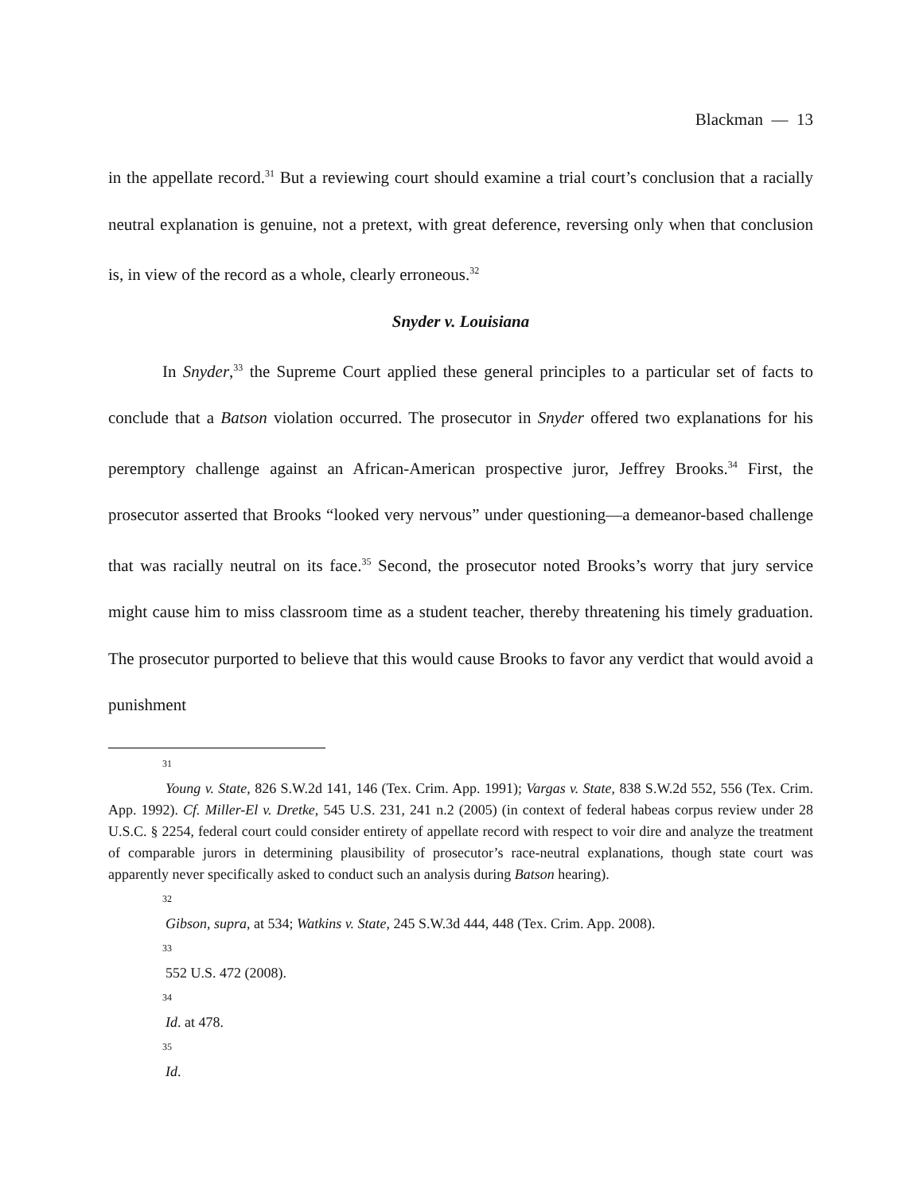Blackman — 13
in the appellate record.<sup>31</sup> But a reviewing court should examine a trial court’s conclusion that a racially neutral explanation is genuine, not a pretext, with great deference, reversing only when that conclusion is, in view of the record as a whole, clearly erroneous.<sup>32</sup>
Snyder v. Louisiana
In Snyder,<sup>33</sup> the Supreme Court applied these general principles to a particular set of facts to conclude that a Batson violation occurred. The prosecutor in Snyder offered two explanations for his peremptory challenge against an African-American prospective juror, Jeffrey Brooks.<sup>34</sup> First, the prosecutor asserted that Brooks “looked very nervous” under questioning—a demeanor-based challenge that was racially neutral on its face.<sup>35</sup> Second, the prosecutor noted Brooks’s worry that jury service might cause him to miss classroom time as a student teacher, thereby threatening his timely graduation. The prosecutor purported to believe that this would cause Brooks to favor any verdict that would avoid a punishment
31
Young v. State, 826 S.W.2d 141, 146 (Tex. Crim. App. 1991); Vargas v. State, 838 S.W.2d 552, 556 (Tex. Crim. App. 1992). Cf. Miller-El v. Dretke, 545 U.S. 231, 241 n.2 (2005) (in context of federal habeas corpus review under 28 U.S.C. § 2254, federal court could consider entirety of appellate record with respect to voir dire and analyze the treatment of comparable jurors in determining plausibility of prosecutor’s race-neutral explanations, though state court was apparently never specifically asked to conduct such an analysis during Batson hearing).
32
Gibson, supra, at 534; Watkins v. State, 245 S.W.3d 444, 448 (Tex. Crim. App. 2008).
33
552 U.S. 472 (2008).
34
Id. at 478.
35
Id.